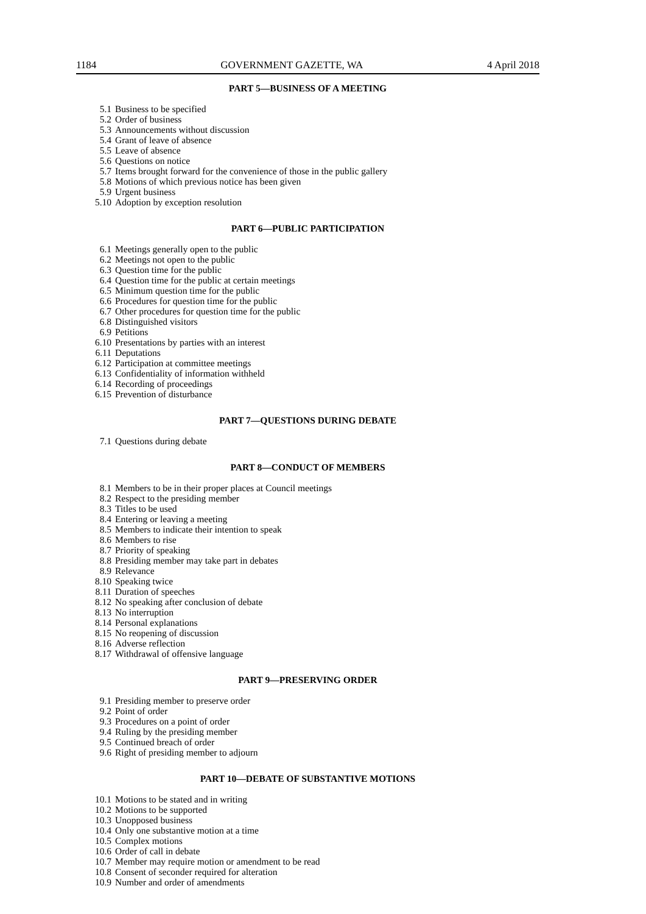1184 GOVERNMENT GAZETTE, WA 4 April 2018
PART 5—BUSINESS OF A MEETING
5.1 Business to be specified
5.2 Order of business
5.3 Announcements without discussion
5.4 Grant of leave of absence
5.5 Leave of absence
5.6 Questions on notice
5.7 Items brought forward for the convenience of those in the public gallery
5.8 Motions of which previous notice has been given
5.9 Urgent business
5.10 Adoption by exception resolution
PART 6—PUBLIC PARTICIPATION
6.1 Meetings generally open to the public
6.2 Meetings not open to the public
6.3 Question time for the public
6.4 Question time for the public at certain meetings
6.5 Minimum question time for the public
6.6 Procedures for question time for the public
6.7 Other procedures for question time for the public
6.8 Distinguished visitors
6.9 Petitions
6.10 Presentations by parties with an interest
6.11 Deputations
6.12 Participation at committee meetings
6.13 Confidentiality of information withheld
6.14 Recording of proceedings
6.15 Prevention of disturbance
PART 7—QUESTIONS DURING DEBATE
7.1 Questions during debate
PART 8—CONDUCT OF MEMBERS
8.1 Members to be in their proper places at Council meetings
8.2 Respect to the presiding member
8.3 Titles to be used
8.4 Entering or leaving a meeting
8.5 Members to indicate their intention to speak
8.6 Members to rise
8.7 Priority of speaking
8.8 Presiding member may take part in debates
8.9 Relevance
8.10 Speaking twice
8.11 Duration of speeches
8.12 No speaking after conclusion of debate
8.13 No interruption
8.14 Personal explanations
8.15 No reopening of discussion
8.16 Adverse reflection
8.17 Withdrawal of offensive language
PART 9—PRESERVING ORDER
9.1 Presiding member to preserve order
9.2 Point of order
9.3 Procedures on a point of order
9.4 Ruling by the presiding member
9.5 Continued breach of order
9.6 Right of presiding member to adjourn
PART 10—DEBATE OF SUBSTANTIVE MOTIONS
10.1 Motions to be stated and in writing
10.2 Motions to be supported
10.3 Unopposed business
10.4 Only one substantive motion at a time
10.5 Complex motions
10.6 Order of call in debate
10.7 Member may require motion or amendment to be read
10.8 Consent of seconder required for alteration
10.9 Number and order of amendments